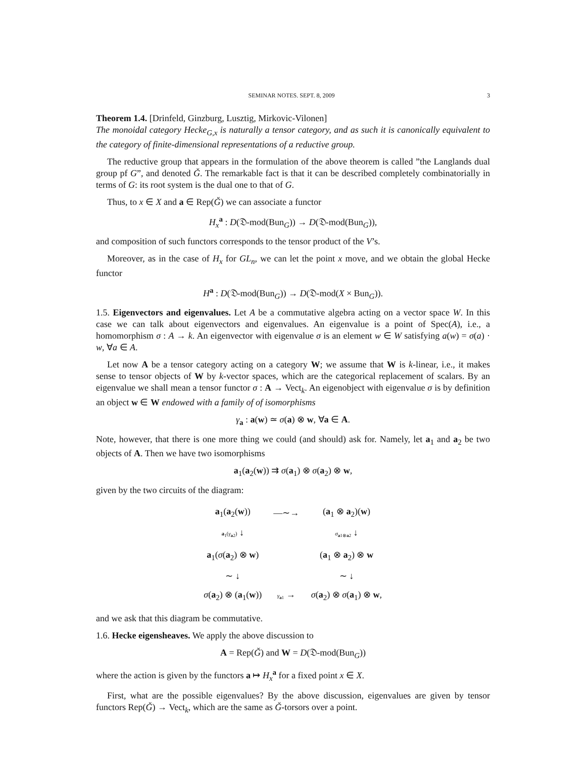SEMINAR NOTES. SEPT. 8, 2009 3
Theorem 1.4. [Drinfeld, Ginzburg, Lusztig, Mirkovic-Vilonen]
The monoidal category Hecke<sub>G,x</sub> is naturally a tensor category, and as such it is canonically equivalent to the category of finite-dimensional representations of a reductive group.
The reductive group that appears in the formulation of the above theorem is called ”the Langlands dual group pf G”, and denoted Ǧ. The remarkable fact is that it can be described completely combinatorially in terms of G: its root system is the dual one to that of G.
Thus, to x ∈ X and a ∈ Rep(Ǧ) we can associate a functor
H<sub>x</sub><sup>a</sup> : D(𝔇-mod(Bun<sub>G</sub>)) → D(𝔇-mod(Bun<sub>G</sub>)),
and composition of such functors corresponds to the tensor product of the V’s.
Moreover, as in the case of H<sub>x</sub> for GL<sub>n</sub>, we can let the point x move, and we obtain the global Hecke functor
H<sup>a</sup> : D(𝔇-mod(Bun<sub>G</sub>)) → D(𝔇-mod(X × Bun<sub>G</sub>)).
1.5. Eigenvectors and eigenvalues. Let A be a commutative algebra acting on a vector space W. In this case we can talk about eigenvectors and eigenvalues. An eigenvalue is a point of Spec(A), i.e., a homomorphism σ : A → k. An eigenvector with eigenvalue σ is an element w ∈ W satisfying a(w) = σ(a) · w, ∀a ∈ A.
Let now A be a tensor category acting on a category W; we assume that W is k-linear, i.e., it makes sense to tensor objects of W by k-vector spaces, which are the categorical replacement of scalars. By an eigenvalue we shall mean a tensor functor σ : A → Vect<sub>k</sub>. An eigenobject with eigenvalue σ is by definition an object w ∈ W endowed with a family of of isomorphisms
γ<sub>a</sub> : a(w) ≃ σ(a) ⊗ w, ∀a ∈ A.
Note, however, that there is one more thing we could (and should) ask for. Namely, let a<sub>1</sub> and a<sub>2</sub> be two objects of A. Then we have two isomorphisms
a<sub>1</sub>(a<sub>2</sub>(w)) ⇉ σ(a<sub>1</sub>) ⊗ σ(a<sub>2</sub>) ⊗ w,
given by the two circuits of the diagram:
| a<sub>1</sub>( a<sub>2</sub>( w )) | —∼→ | ( a<sub>1</sub> ⊗ a<sub>2</sub>)( w ) |
| a<sub>1</sub>( γ<sub>a2</sub>) ↓ | | σ<sub>a1⊗a2</sub> ↓ |
| a<sub>1</sub>( σ ( a<sub>2</sub>) ⊗ w ) | | ( a<sub>1</sub> ⊗ a<sub>2</sub>) ⊗ w |
| ∼ ↓ | | ∼ ↓ |
| σ ( a<sub>2</sub>) ⊗ ( a<sub>1</sub>( w )) | γ<sub>a1</sub> → | σ ( a<sub>2</sub>) ⊗ σ ( a<sub>1</sub>) ⊗ w , |
and we ask that this diagram be commutative.
1.6. Hecke eigensheaves. We apply the above discussion to
A = Rep(Ǧ) and W = D(𝔇-mod(Bun<sub>G</sub>))
where the action is given by the functors a ↦ H<sub>x</sub><sup>a</sup> for a fixed point x ∈ X.
First, what are the possible eigenvalues? By the above discussion, eigenvalues are given by tensor functors Rep(Ǧ) → Vect<sub>k</sub>, which are the same as Ǧ-torsors over a point.